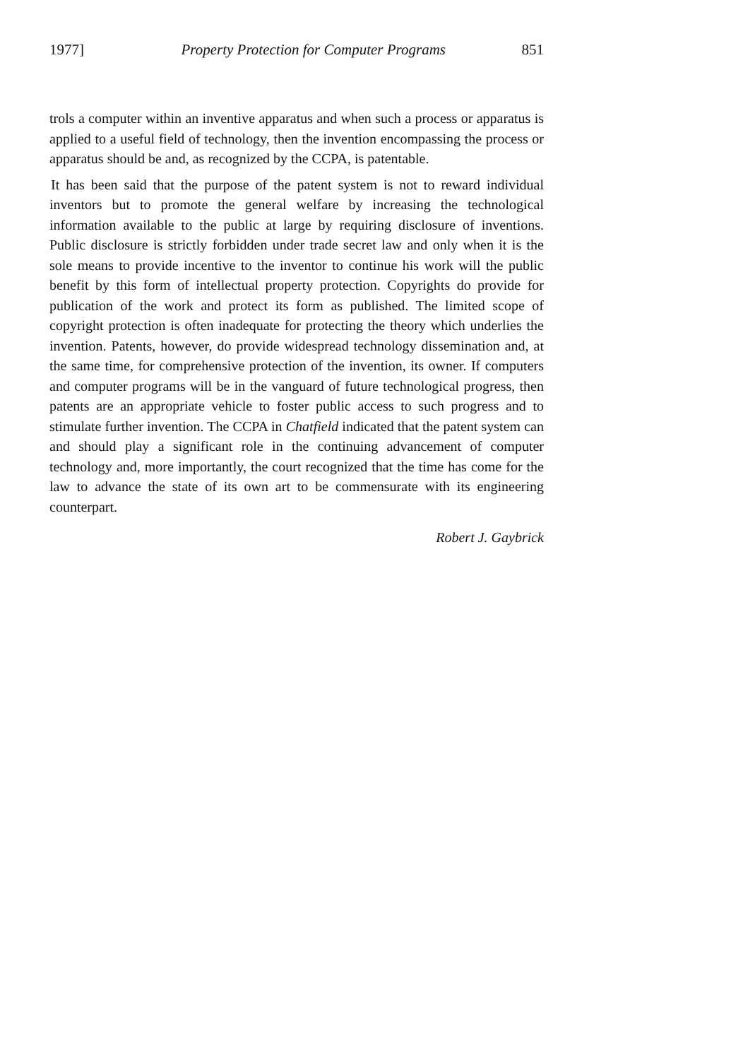1977] Property Protection for Computer Programs 851
trols a computer within an inventive apparatus and when such a process or apparatus is applied to a useful field of technology, then the invention encompassing the process or apparatus should be and, as recognized by the CCPA, is patentable.
It has been said that the purpose of the patent system is not to reward individual inventors but to promote the general welfare by increasing the technological information available to the public at large by requiring disclosure of inventions. Public disclosure is strictly forbidden under trade secret law and only when it is the sole means to provide incentive to the inventor to continue his work will the public benefit by this form of intellectual property protection. Copyrights do provide for publication of the work and protect its form as published. The limited scope of copyright protection is often inadequate for protecting the theory which underlies the invention. Patents, however, do provide widespread technology dissemination and, at the same time, for comprehensive protection of the invention, its owner. If computers and computer programs will be in the vanguard of future technological progress, then patents are an appropriate vehicle to foster public access to such progress and to stimulate further invention. The CCPA in Chatfield indicated that the patent system can and should play a significant role in the continuing advancement of computer technology and, more importantly, the court recognized that the time has come for the law to advance the state of its own art to be commensurate with its engineering counterpart.
Robert J. Gaybrick